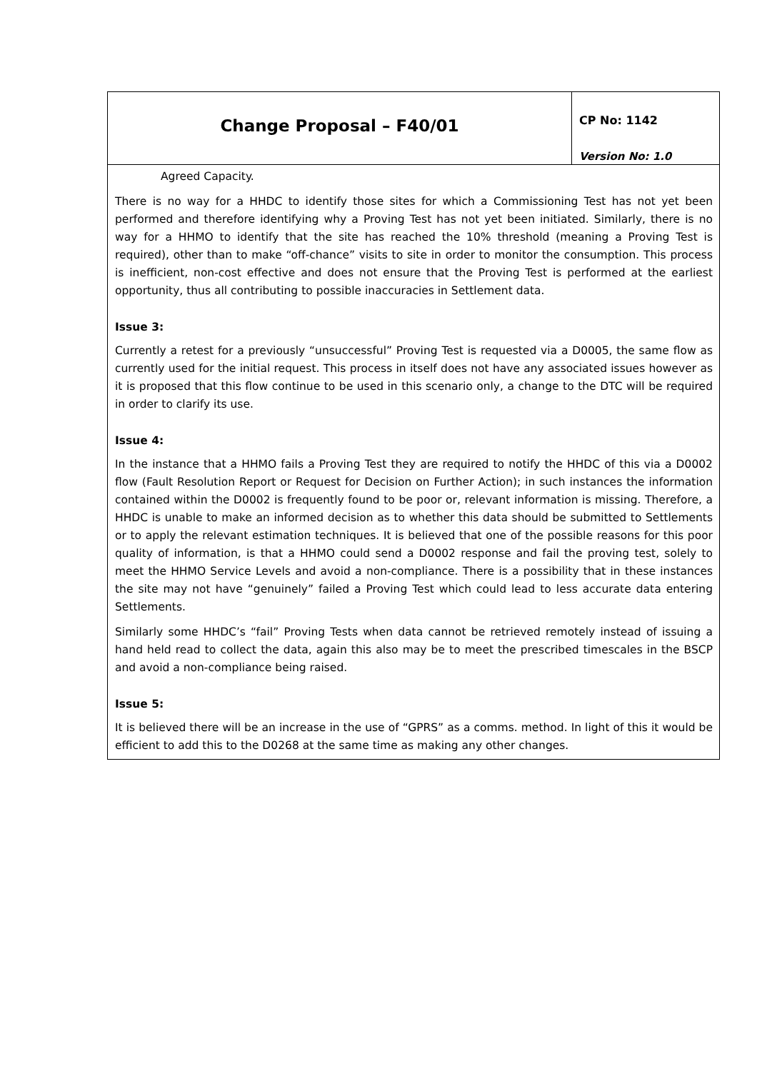Change Proposal – F40/01
CP No: 1142
Version No: 1.0
Agreed Capacity.
There is no way for a HHDC to identify those sites for which a Commissioning Test has not yet been performed and therefore identifying why a Proving Test has not yet been initiated. Similarly, there is no way for a HHMO to identify that the site has reached the 10% threshold (meaning a Proving Test is required), other than to make “off-chance” visits to site in order to monitor the consumption. This process is inefficient, non-cost effective and does not ensure that the Proving Test is performed at the earliest opportunity, thus all contributing to possible inaccuracies in Settlement data.
Issue 3:
Currently a retest for a previously “unsuccessful” Proving Test is requested via a D0005, the same flow as currently used for the initial request. This process in itself does not have any associated issues however as it is proposed that this flow continue to be used in this scenario only, a change to the DTC will be required in order to clarify its use.
Issue 4:
In the instance that a HHMO fails a Proving Test they are required to notify the HHDC of this via a D0002 flow (Fault Resolution Report or Request for Decision on Further Action); in such instances the information contained within the D0002 is frequently found to be poor or, relevant information is missing. Therefore, a HHDC is unable to make an informed decision as to whether this data should be submitted to Settlements or to apply the relevant estimation techniques. It is believed that one of the possible reasons for this poor quality of information, is that a HHMO could send a D0002 response and fail the proving test, solely to meet the HHMO Service Levels and avoid a non-compliance. There is a possibility that in these instances the site may not have “genuinely” failed a Proving Test which could lead to less accurate data entering Settlements.
Similarly some HHDC’s “fail” Proving Tests when data cannot be retrieved remotely instead of issuing a hand held read to collect the data, again this also may be to meet the prescribed timescales in the BSCP and avoid a non-compliance being raised.
Issue 5:
It is believed there will be an increase in the use of “GPRS” as a comms. method. In light of this it would be efficient to add this to the D0268 at the same time as making any other changes.